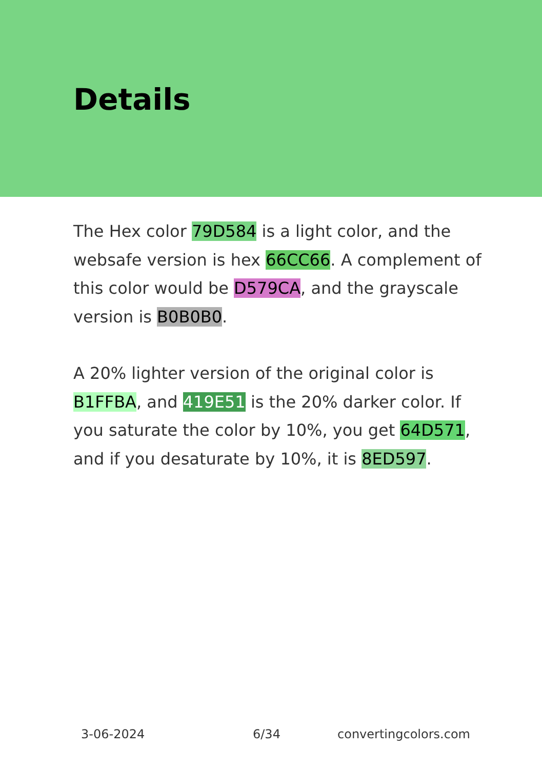Details
The Hex color 79D584 is a light color, and the websafe version is hex 66CC66. A complement of this color would be D579CA, and the grayscale version is B0B0B0.
A 20% lighter version of the original color is B1FFBA, and 419E51 is the 20% darker color. If you saturate the color by 10%, you get 64D571, and if you desaturate by 10%, it is 8ED597.
3-06-2024 6/34 convertingcolors.com